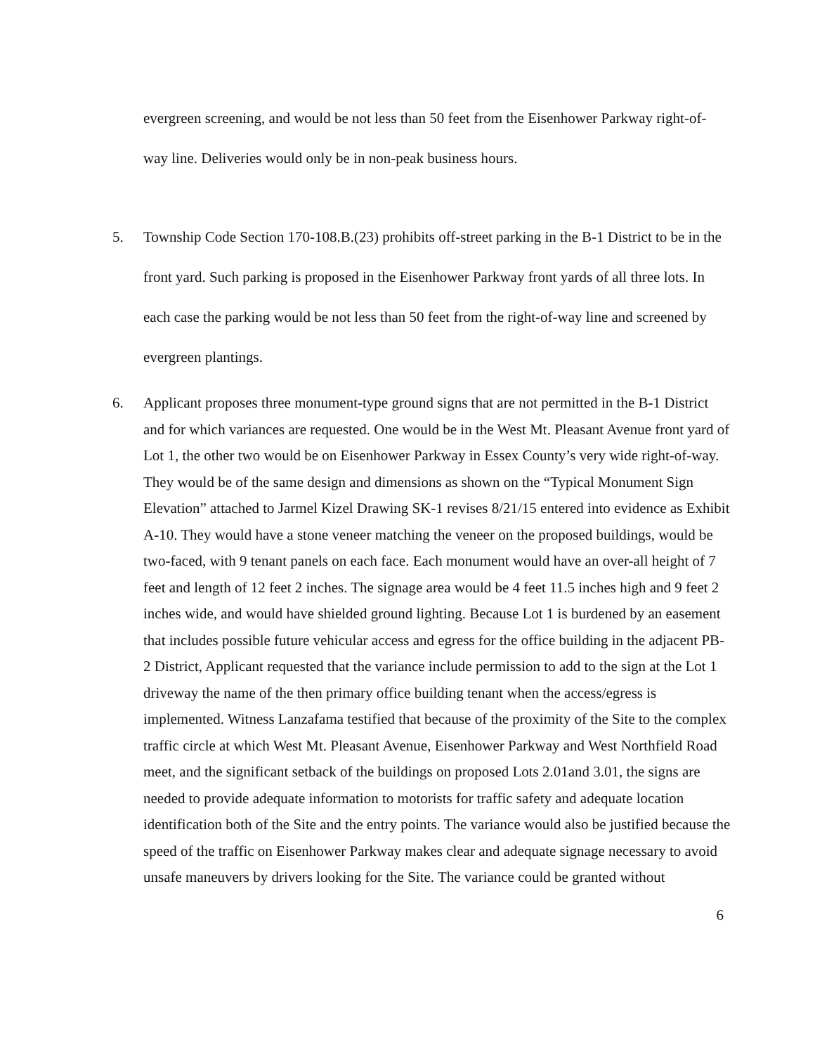evergreen screening, and would be not less than 50 feet from the Eisenhower Parkway right-of-way line. Deliveries would only be in non-peak business hours.
5. Township Code Section 170-108.B.(23) prohibits off-street parking in the B-1 District to be in the front yard. Such parking is proposed in the Eisenhower Parkway front yards of all three lots. In each case the parking would be not less than 50 feet from the right-of-way line and screened by evergreen plantings.
6. Applicant proposes three monument-type ground signs that are not permitted in the B-1 District and for which variances are requested. One would be in the West Mt. Pleasant Avenue front yard of Lot 1, the other two would be on Eisenhower Parkway in Essex County’s very wide right-of-way. They would be of the same design and dimensions as shown on the “Typical Monument Sign Elevation” attached to Jarmel Kizel Drawing SK-1 revises 8/21/15 entered into evidence as Exhibit A-10. They would have a stone veneer matching the veneer on the proposed buildings, would be two-faced, with 9 tenant panels on each face. Each monument would have an over-all height of 7 feet and length of 12 feet 2 inches. The signage area would be 4 feet 11.5 inches high and 9 feet 2 inches wide, and would have shielded ground lighting. Because Lot 1 is burdened by an easement that includes possible future vehicular access and egress for the office building in the adjacent PB-2 District, Applicant requested that the variance include permission to add to the sign at the Lot 1 driveway the name of the then primary office building tenant when the access/egress is implemented. Witness Lanzafama testified that because of the proximity of the Site to the complex traffic circle at which West Mt. Pleasant Avenue, Eisenhower Parkway and West Northfield Road meet, and the significant setback of the buildings on proposed Lots 2.01and 3.01, the signs are needed to provide adequate information to motorists for traffic safety and adequate location identification both of the Site and the entry points. The variance would also be justified because the speed of the traffic on Eisenhower Parkway makes clear and adequate signage necessary to avoid unsafe maneuvers by drivers looking for the Site. The variance could be granted without
6